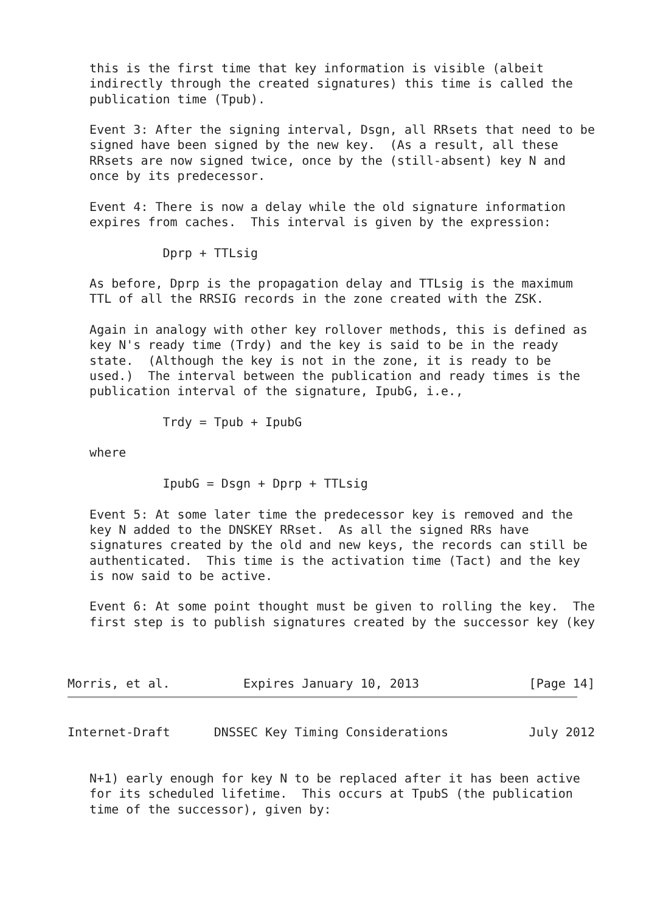this is the first time that key information is visible (albeit
   indirectly through the created signatures) this time is called the
   publication time (Tpub).

   Event 3: After the signing interval, Dsgn, all RRsets that need to be
   signed have been signed by the new key.  (As a result, all these
   RRsets are now signed twice, once by the (still-absent) key N and
   once by its predecessor.

   Event 4: There is now a delay while the old signature information
   expires from caches.  This interval is given by the expression:

             Dprp + TTLsig

   As before, Dprp is the propagation delay and TTLsig is the maximum
   TTL of all the RRSIG records in the zone created with the ZSK.

   Again in analogy with other key rollover methods, this is defined as
   key N's ready time (Trdy) and the key is said to be in the ready
   state.  (Although the key is not in the zone, it is ready to be
   used.)  The interval between the publication and ready times is the
   publication interval of the signature, IpubG, i.e.,

             Trdy = Tpub + IpubG

   where

             IpubG = Dsgn + Dprp + TTLsig

   Event 5: At some later time the predecessor key is removed and the
   key N added to the DNSKEY RRset.  As all the signed RRs have
   signatures created by the old and new keys, the records can still be
   authenticated.  This time is the activation time (Tact) and the key
   is now said to be active.

   Event 6: At some point thought must be given to rolling the key.  The
   first step is to publish signatures created by the successor key (key



Morris, et al.          Expires January 10, 2013               [Page 14]
Internet-Draft      DNSSEC Key Timing Considerations           July 2012


   N+1) early enough for key N to be replaced after it has been active
   for its scheduled lifetime.  This occurs at TpubS (the publication
   time of the successor), given by: